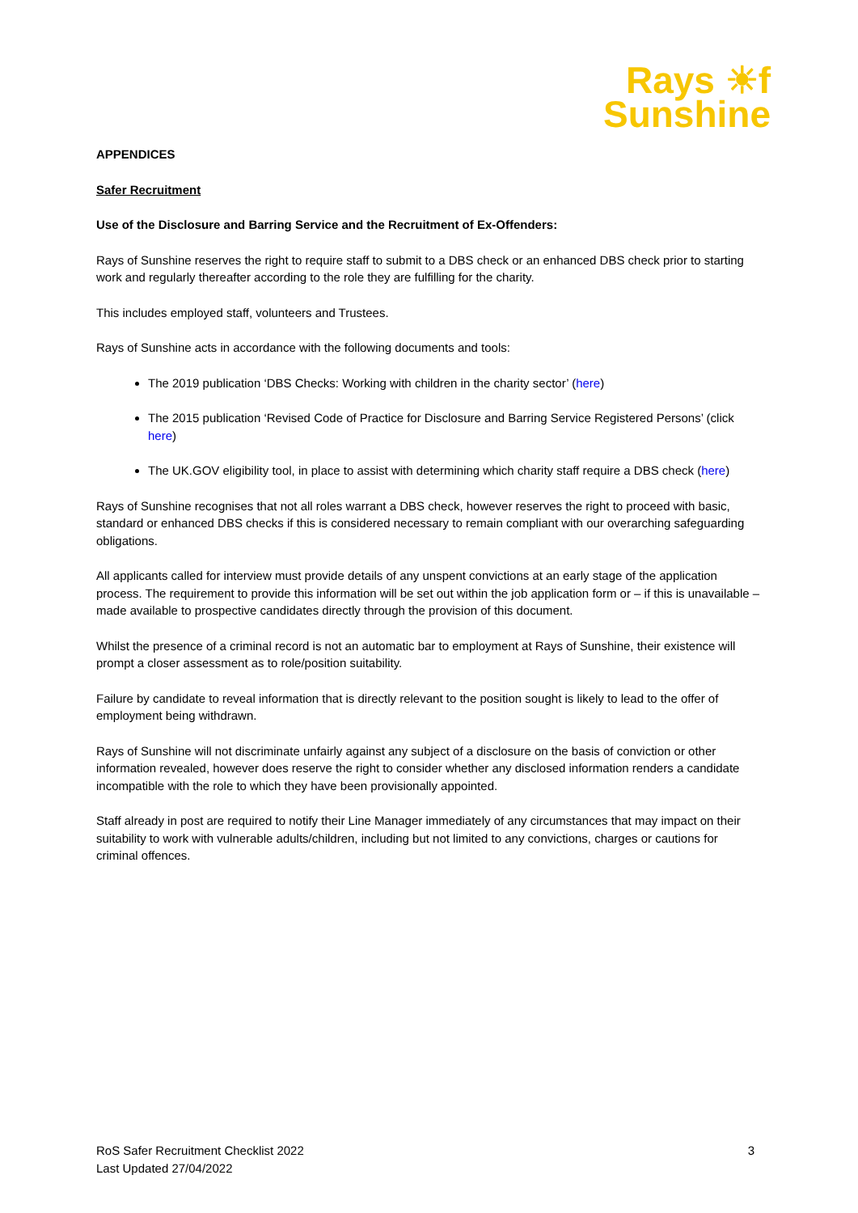Rays ☀f
Sunshine
APPENDICES
Safer Recruitment
Use of the Disclosure and Barring Service and the Recruitment of Ex-Offenders:
Rays of Sunshine reserves the right to require staff to submit to a DBS check or an enhanced DBS check prior to starting work and regularly thereafter according to the role they are fulfilling for the charity.
This includes employed staff, volunteers and Trustees.
Rays of Sunshine acts in accordance with the following documents and tools:
The 2019 publication ‘DBS Checks: Working with children in the charity sector’ (here)
The 2015 publication ‘Revised Code of Practice for Disclosure and Barring Service Registered Persons’ (click here)
The UK.GOV eligibility tool, in place to assist with determining which charity staff require a DBS check (here)
Rays of Sunshine recognises that not all roles warrant a DBS check, however reserves the right to proceed with basic, standard or enhanced DBS checks if this is considered necessary to remain compliant with our overarching safeguarding obligations.
All applicants called for interview must provide details of any unspent convictions at an early stage of the application process. The requirement to provide this information will be set out within the job application form or – if this is unavailable – made available to prospective candidates directly through the provision of this document.
Whilst the presence of a criminal record is not an automatic bar to employment at Rays of Sunshine, their existence will prompt a closer assessment as to role/position suitability.
Failure by candidate to reveal information that is directly relevant to the position sought is likely to lead to the offer of employment being withdrawn.
Rays of Sunshine will not discriminate unfairly against any subject of a disclosure on the basis of conviction or other information revealed, however does reserve the right to consider whether any disclosed information renders a candidate incompatible with the role to which they have been provisionally appointed.
Staff already in post are required to notify their Line Manager immediately of any circumstances that may impact on their suitability to work with vulnerable adults/children, including but not limited to any convictions, charges or cautions for criminal offences.
RoS Safer Recruitment Checklist 2022
Last Updated 27/04/2022
3